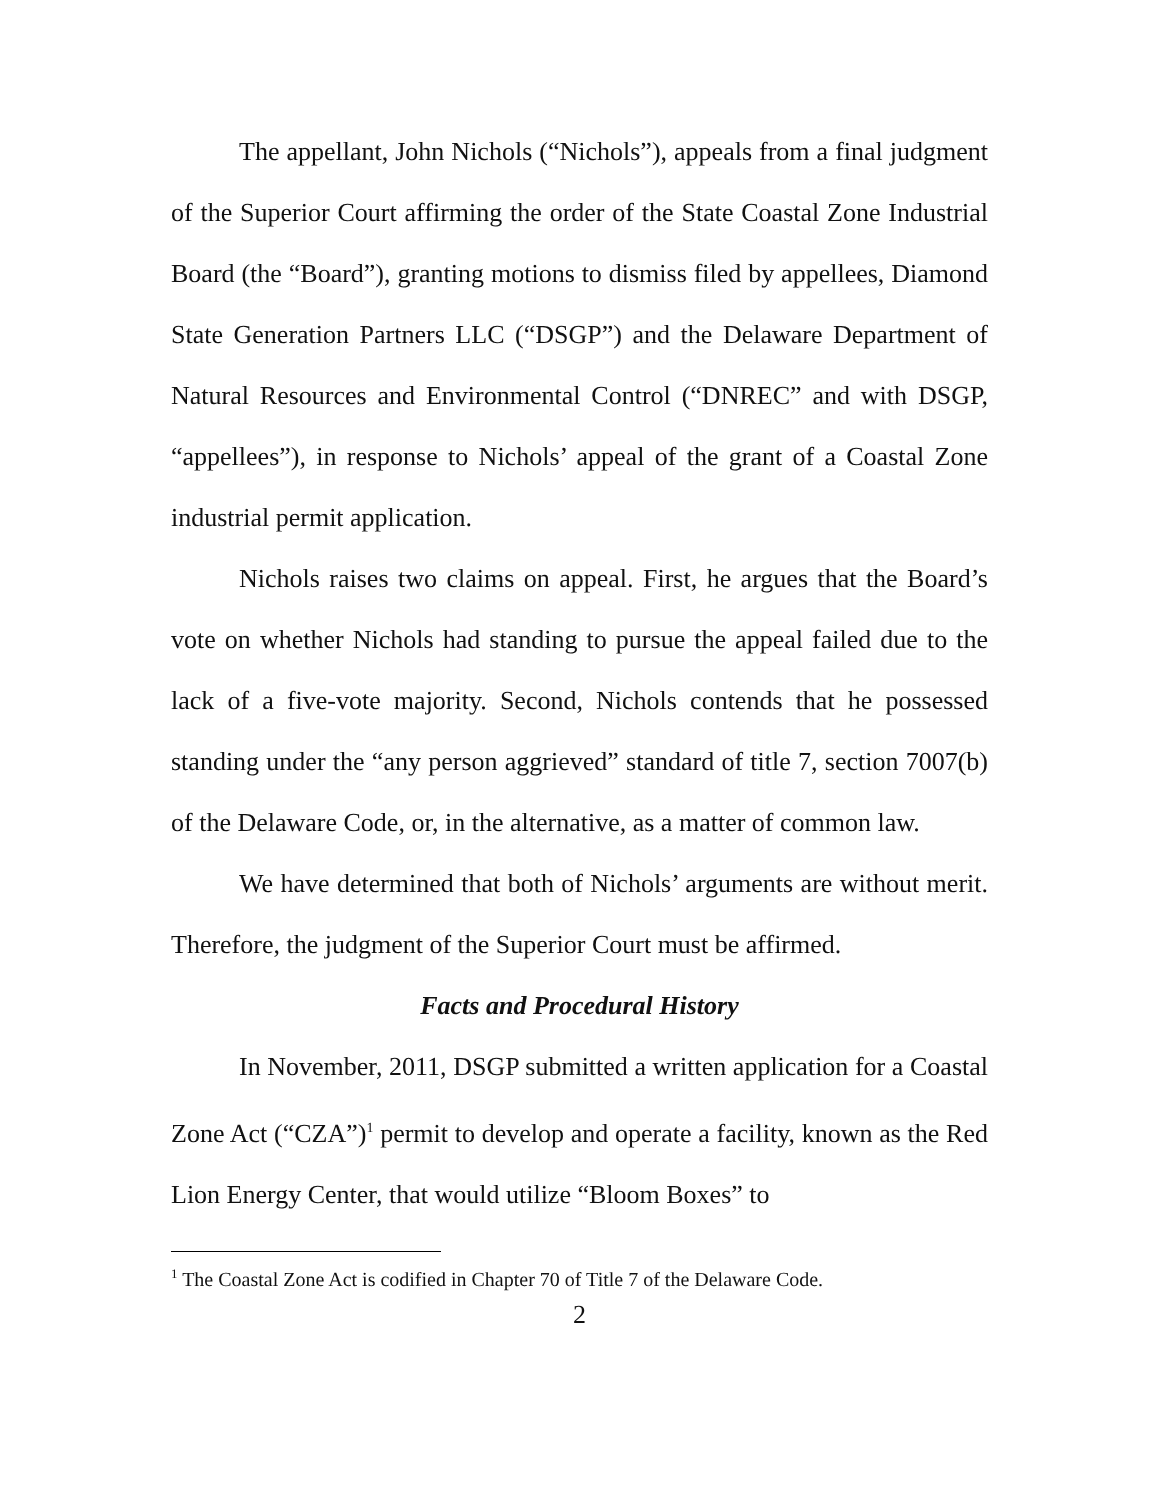The appellant, John Nichols (“Nichols”), appeals from a final judgment of the Superior Court affirming the order of the State Coastal Zone Industrial Board (the “Board”), granting motions to dismiss filed by appellees, Diamond State Generation Partners LLC (“DSGP”) and the Delaware Department of Natural Resources and Environmental Control (“DNREC” and with DSGP, “appellees”), in response to Nichols’ appeal of the grant of a Coastal Zone industrial permit application.
Nichols raises two claims on appeal. First, he argues that the Board’s vote on whether Nichols had standing to pursue the appeal failed due to the lack of a five-vote majority. Second, Nichols contends that he possessed standing under the “any person aggrieved” standard of title 7, section 7007(b) of the Delaware Code, or, in the alternative, as a matter of common law.
We have determined that both of Nichols’ arguments are without merit. Therefore, the judgment of the Superior Court must be affirmed.
Facts and Procedural History
In November, 2011, DSGP submitted a written application for a Coastal Zone Act (“CZA”)<sup>1</sup> permit to develop and operate a facility, known as the Red Lion Energy Center, that would utilize “Bloom Boxes” to
<sup>1</sup> The Coastal Zone Act is codified in Chapter 70 of Title 7 of the Delaware Code.
2